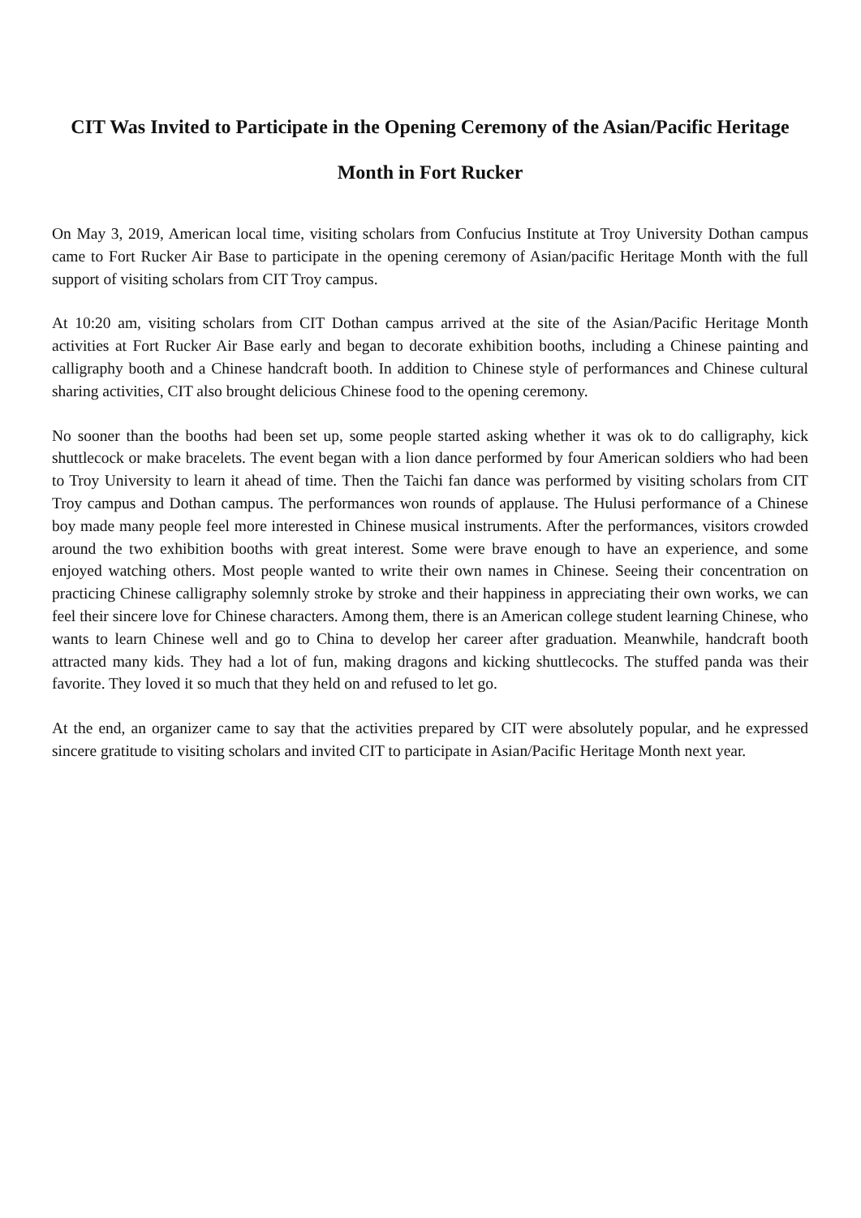CIT Was Invited to Participate in the Opening Ceremony of the Asian/Pacific Heritage
Month in Fort Rucker
On May 3, 2019, American local time, visiting scholars from Confucius Institute at Troy University Dothan campus came to Fort Rucker Air Base to participate in the opening ceremony of Asian/pacific Heritage Month with the full support of visiting scholars from CIT Troy campus.
At 10:20 am, visiting scholars from CIT Dothan campus arrived at the site of the Asian/Pacific Heritage Month activities at Fort Rucker Air Base early and began to decorate exhibition booths, including a Chinese painting and calligraphy booth and a Chinese handcraft booth. In addition to Chinese style of performances and Chinese cultural sharing activities, CIT also brought delicious Chinese food to the opening ceremony.
No sooner than the booths had been set up, some people started asking whether it was ok to do calligraphy, kick shuttlecock or make bracelets. The event began with a lion dance performed by four American soldiers who had been to Troy University to learn it ahead of time. Then the Taichi fan dance was performed by visiting scholars from CIT Troy campus and Dothan campus. The performances won rounds of applause. The Hulusi performance of a Chinese boy made many people feel more interested in Chinese musical instruments. After the performances, visitors crowded around the two exhibition booths with great interest. Some were brave enough to have an experience, and some enjoyed watching others. Most people wanted to write their own names in Chinese. Seeing their concentration on practicing Chinese calligraphy solemnly stroke by stroke and their happiness in appreciating their own works, we can feel their sincere love for Chinese characters. Among them, there is an American college student learning Chinese, who wants to learn Chinese well and go to China to develop her career after graduation. Meanwhile, handcraft booth attracted many kids. They had a lot of fun, making dragons and kicking shuttlecocks. The stuffed panda was their favorite. They loved it so much that they held on and refused to let go.
At the end, an organizer came to say that the activities prepared by CIT were absolutely popular, and he expressed sincere gratitude to visiting scholars and invited CIT to participate in Asian/Pacific Heritage Month next year.